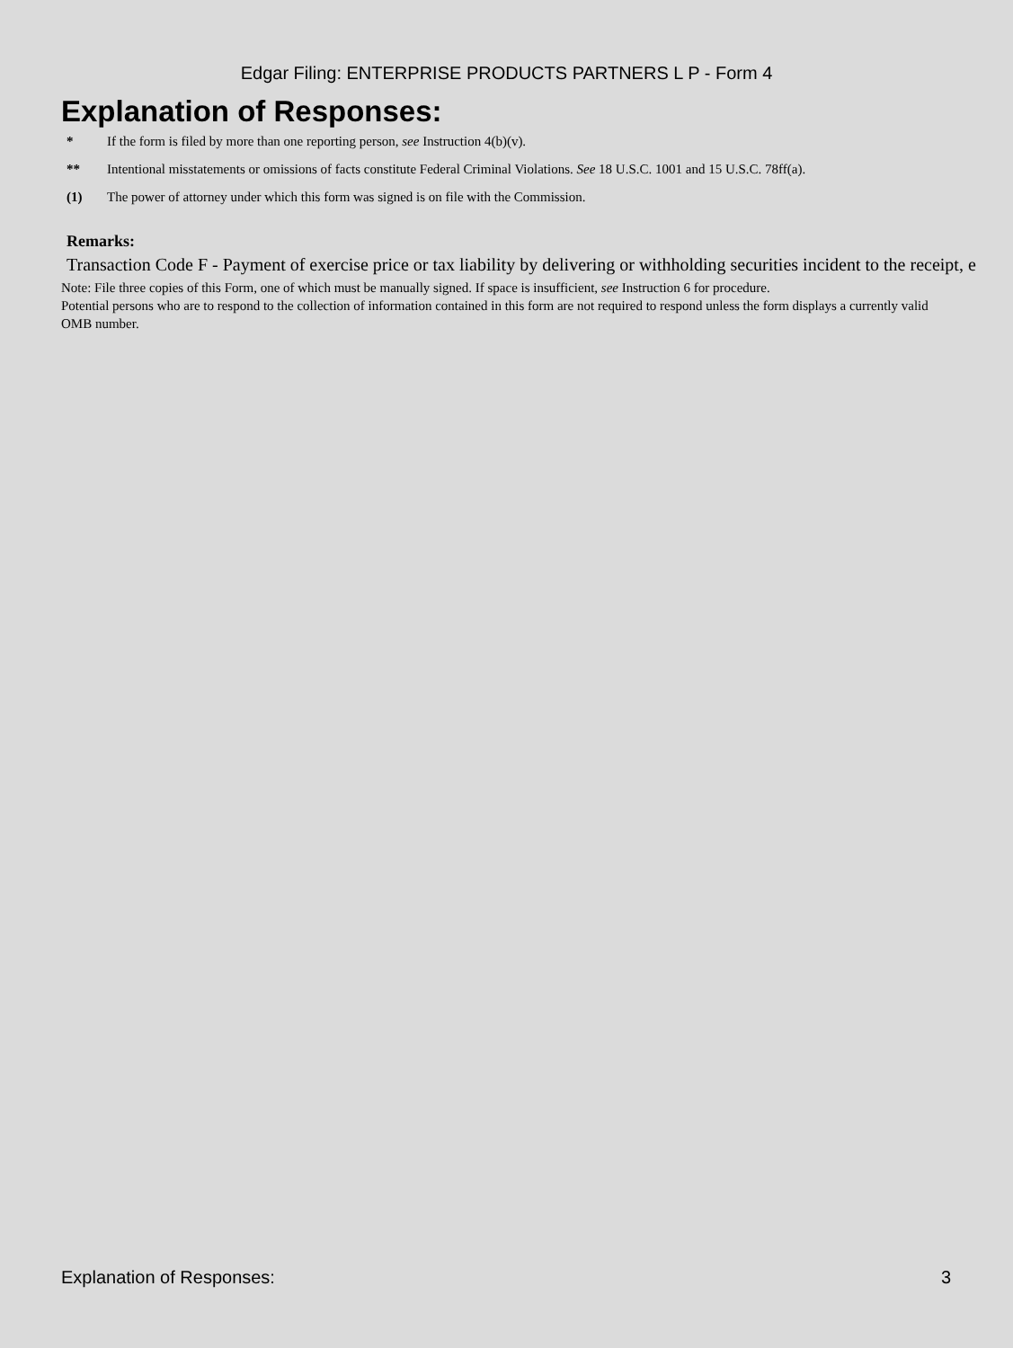Edgar Filing: ENTERPRISE PRODUCTS PARTNERS L P - Form 4
Explanation of Responses:
* If the form is filed by more than one reporting person, see Instruction 4(b)(v).
** Intentional misstatements or omissions of facts constitute Federal Criminal Violations. See 18 U.S.C. 1001 and 15 U.S.C. 78ff(a).
(1) The power of attorney under which this form was signed is on file with the Commission.
Remarks:
Transaction Code F - Payment of exercise price or tax liability by delivering or withholding securities incident to the receipt, e
Note: File three copies of this Form, one of which must be manually signed. If space is insufficient, see Instruction 6 for procedure.
Potential persons who are to respond to the collection of information contained in this form are not required to respond unless the form displays a currently valid OMB number.
Explanation of Responses: 3